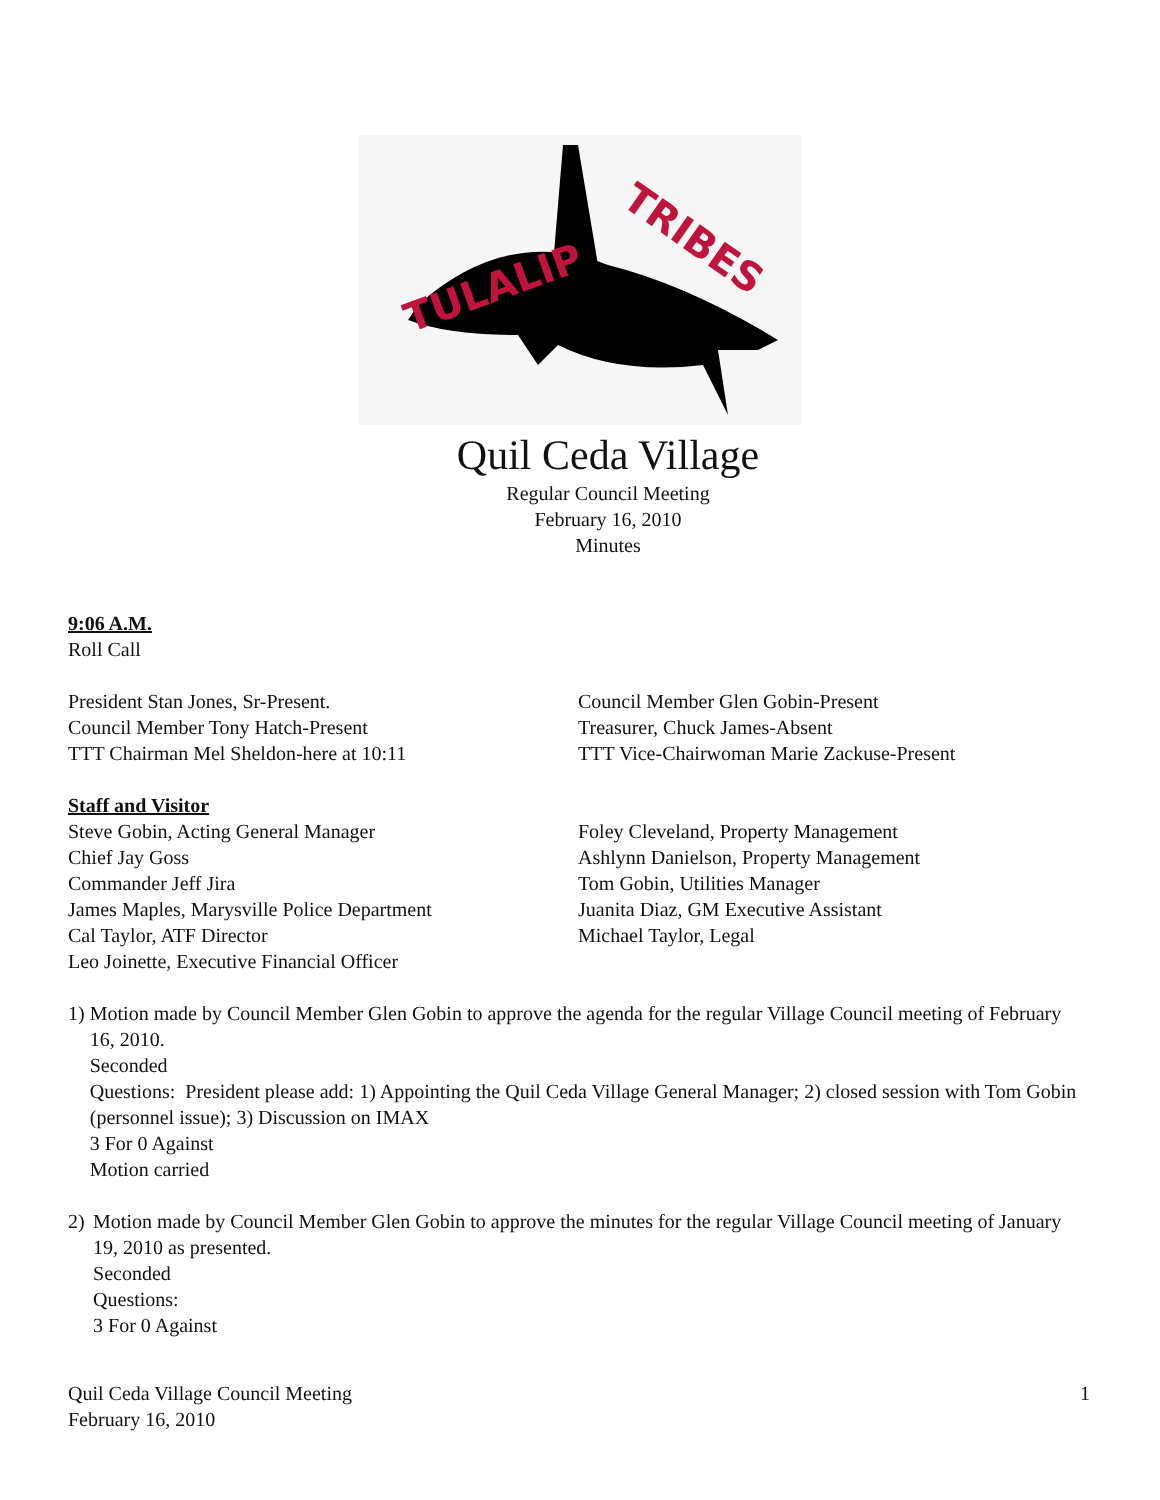TULALIP
TRIBES
Quil Ceda Village
Regular Council Meeting
February 16, 2010
Minutes
9:06 A.M.
Roll Call
President Stan Jones, Sr-Present.
Council Member Tony Hatch-Present
TTT Chairman Mel Sheldon-here at 10:11
Council Member Glen Gobin-Present
Treasurer, Chuck James-Absent
TTT Vice-Chairwoman Marie Zackuse-Present
Staff and Visitor
Steve Gobin, Acting General Manager
Chief Jay Goss
Commander Jeff Jira
James Maples, Marysville Police Department
Cal Taylor, ATF Director
Leo Joinette, Executive Financial Officer
Foley Cleveland, Property Management
Ashlynn Danielson, Property Management
Tom Gobin, Utilities Manager
Juanita Diaz, GM Executive Assistant
Michael Taylor, Legal
1) Motion made by Council Member Glen Gobin to approve the agenda for the regular Village Council meeting of February 16, 2010.
Seconded
Questions: President please add: 1) Appointing the Quil Ceda Village General Manager; 2) closed session with Tom Gobin (personnel issue); 3) Discussion on IMAX
3 For 0 Against
Motion carried
2) Motion made by Council Member Glen Gobin to approve the minutes for the regular Village Council meeting of January 19, 2010 as presented.
Seconded
Questions:
3 For 0 Against
Quil Ceda Village Council Meeting
February 16, 2010
1